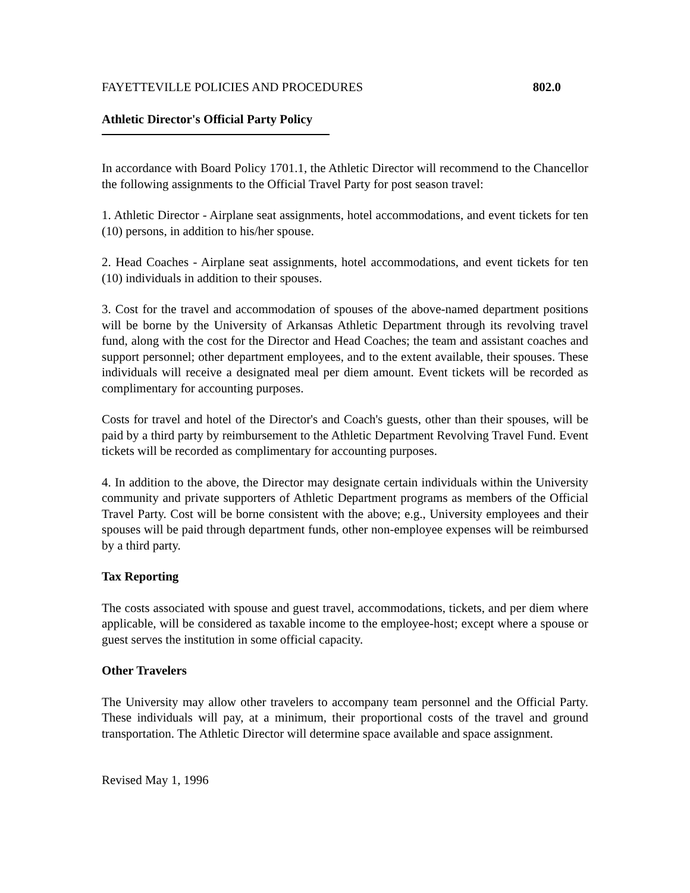FAYETTEVILLE POLICIES AND PROCEDURES 802.0
Athletic Director's Official Party Policy
In accordance with Board Policy 1701.1, the Athletic Director will recommend to the Chancellor the following assignments to the Official Travel Party for post season travel:
1. Athletic Director - Airplane seat assignments, hotel accommodations, and event tickets for ten (10) persons, in addition to his/her spouse.
2. Head Coaches - Airplane seat assignments, hotel accommodations, and event tickets for ten (10) individuals in addition to their spouses.
3. Cost for the travel and accommodation of spouses of the above-named department positions will be borne by the University of Arkansas Athletic Department through its revolving travel fund, along with the cost for the Director and Head Coaches; the team and assistant coaches and support personnel; other department employees, and to the extent available, their spouses. These individuals will receive a designated meal per diem amount. Event tickets will be recorded as complimentary for accounting purposes.
Costs for travel and hotel of the Director's and Coach's guests, other than their spouses, will be paid by a third party by reimbursement to the Athletic Department Revolving Travel Fund. Event tickets will be recorded as complimentary for accounting purposes.
4. In addition to the above, the Director may designate certain individuals within the University community and private supporters of Athletic Department programs as members of the Official Travel Party. Cost will be borne consistent with the above; e.g., University employees and their spouses will be paid through department funds, other non-employee expenses will be reimbursed by a third party.
Tax Reporting
The costs associated with spouse and guest travel, accommodations, tickets, and per diem where applicable, will be considered as taxable income to the employee-host; except where a spouse or guest serves the institution in some official capacity.
Other Travelers
The University may allow other travelers to accompany team personnel and the Official Party. These individuals will pay, at a minimum, their proportional costs of the travel and ground transportation. The Athletic Director will determine space available and space assignment.
Revised May 1, 1996